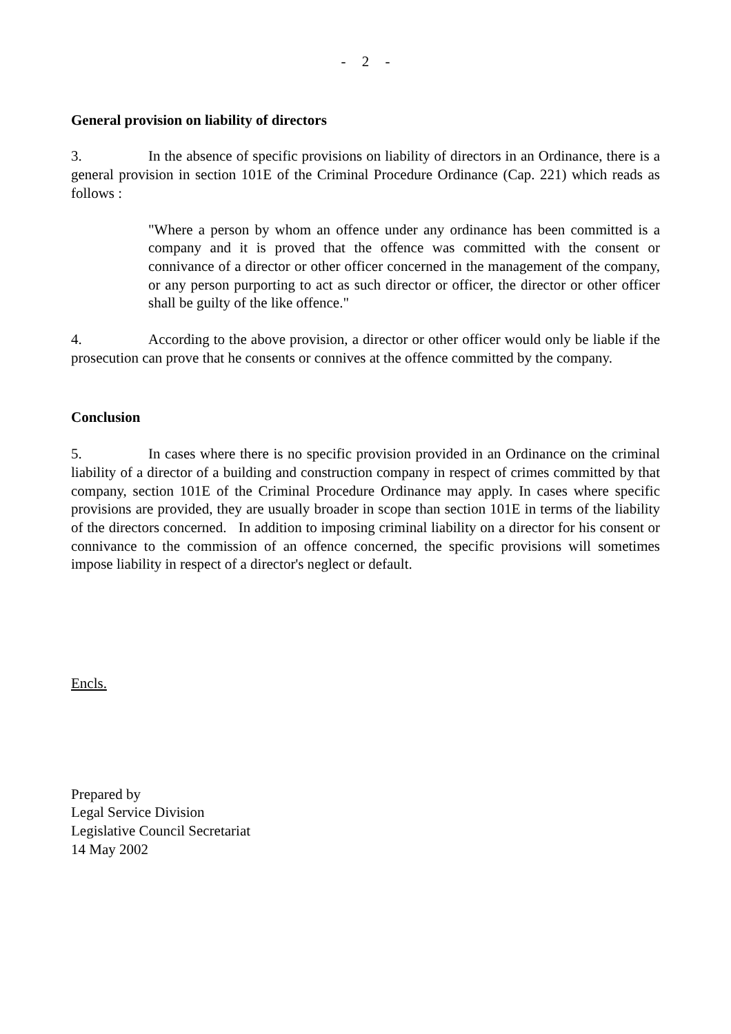- 2 -
General provision on liability of directors
3. In the absence of specific provisions on liability of directors in an Ordinance, there is a general provision in section 101E of the Criminal Procedure Ordinance (Cap. 221) which reads as follows :
"Where a person by whom an offence under any ordinance has been committed is a company and it is proved that the offence was committed with the consent or connivance of a director or other officer concerned in the management of the company, or any person purporting to act as such director or officer, the director or other officer shall be guilty of the like offence."
4. According to the above provision, a director or other officer would only be liable if the prosecution can prove that he consents or connives at the offence committed by the company.
Conclusion
5. In cases where there is no specific provision provided in an Ordinance on the criminal liability of a director of a building and construction company in respect of crimes committed by that company, section 101E of the Criminal Procedure Ordinance may apply. In cases where specific provisions are provided, they are usually broader in scope than section 101E in terms of the liability of the directors concerned. In addition to imposing criminal liability on a director for his consent or connivance to the commission of an offence concerned, the specific provisions will sometimes impose liability in respect of a director's neglect or default.
Encls.
Prepared by
Legal Service Division
Legislative Council Secretariat
14 May 2002